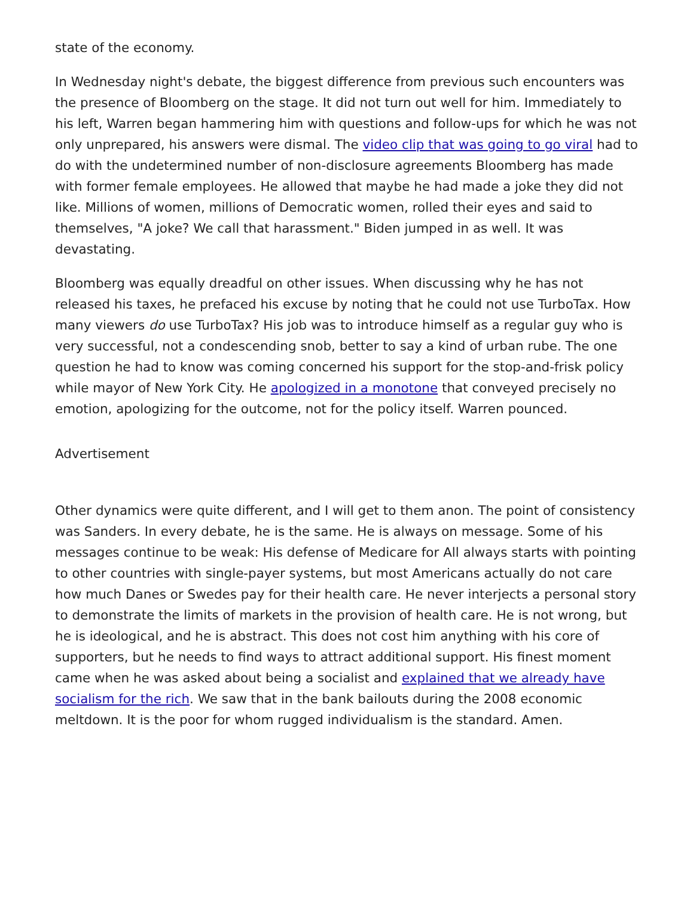state of the economy.
In Wednesday night's debate, the biggest difference from previous such encounters was the presence of Bloomberg on the stage. It did not turn out well for him. Immediately to his left, Warren began hammering him with questions and follow-ups for which he was not only unprepared, his answers were dismal. The video clip that was going to go viral had to do with the undetermined number of non-disclosure agreements Bloomberg has made with former female employees. He allowed that maybe he had made a joke they did not like. Millions of women, millions of Democratic women, rolled their eyes and said to themselves, "A joke? We call that harassment." Biden jumped in as well. It was devastating.
Bloomberg was equally dreadful on other issues. When discussing why he has not released his taxes, he prefaced his excuse by noting that he could not use TurboTax. How many viewers do use TurboTax? His job was to introduce himself as a regular guy who is very successful, not a condescending snob, better to say a kind of urban rube. The one question he had to know was coming concerned his support for the stop-and-frisk policy while mayor of New York City. He apologized in a monotone that conveyed precisely no emotion, apologizing for the outcome, not for the policy itself. Warren pounced.
Advertisement
Other dynamics were quite different, and I will get to them anon. The point of consistency was Sanders. In every debate, he is the same. He is always on message. Some of his messages continue to be weak: His defense of Medicare for All always starts with pointing to other countries with single-payer systems, but most Americans actually do not care how much Danes or Swedes pay for their health care. He never interjects a personal story to demonstrate the limits of markets in the provision of health care. He is not wrong, but he is ideological, and he is abstract. This does not cost him anything with his core of supporters, but he needs to find ways to attract additional support. His finest moment came when he was asked about being a socialist and explained that we already have socialism for the rich. We saw that in the bank bailouts during the 2008 economic meltdown. It is the poor for whom rugged individualism is the standard. Amen.